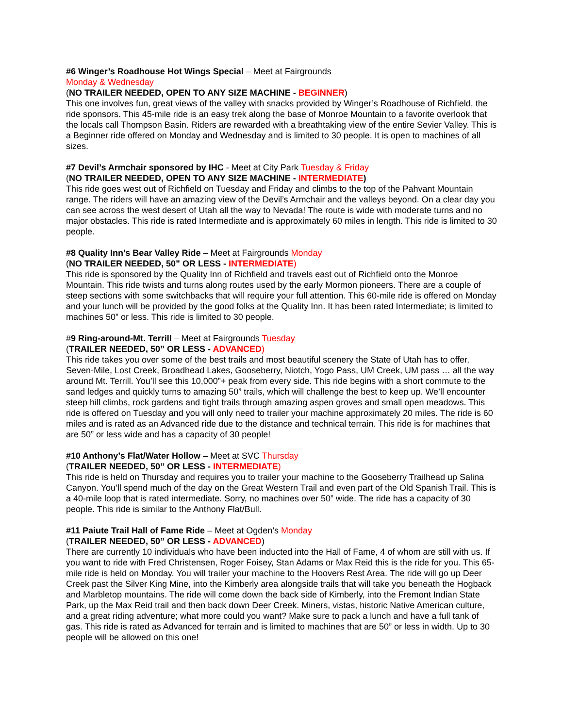#6 Winger’s Roadhouse Hot Wings Special – Meet at Fairgrounds
Monday & Wednesday
(NO TRAILER NEEDED, OPEN TO ANY SIZE MACHINE - BEGINNER)
This one involves fun, great views of the valley with snacks provided by Winger’s Roadhouse of Richfield, the ride sponsors. This 45-mile ride is an easy trek along the base of Monroe Mountain to a favorite overlook that the locals call Thompson Basin. Riders are rewarded with a breathtaking view of the entire Sevier Valley. This is a Beginner ride offered on Monday and Wednesday and is limited to 30 people. It is open to machines of all sizes.
#7 Devil’s Armchair sponsored by IHC - Meet at City Park Tuesday & Friday
(NO TRAILER NEEDED, OPEN TO ANY SIZE MACHINE - INTERMEDIATE)
This ride goes west out of Richfield on Tuesday and Friday and climbs to the top of the Pahvant Mountain range. The riders will have an amazing view of the Devil’s Armchair and the valleys beyond. On a clear day you can see across the west desert of Utah all the way to Nevada! The route is wide with moderate turns and no major obstacles. This ride is rated Intermediate and is approximately 60 miles in length. This ride is limited to 30 people.
#8 Quality Inn’s Bear Valley Ride – Meet at Fairgrounds Monday
(NO TRAILER NEEDED, 50” OR LESS - INTERMEDIATE)
This ride is sponsored by the Quality Inn of Richfield and travels east out of Richfield onto the Monroe Mountain. This ride twists and turns along routes used by the early Mormon pioneers. There are a couple of steep sections with some switchbacks that will require your full attention. This 60-mile ride is offered on Monday and your lunch will be provided by the good folks at the Quality Inn. It has been rated Intermediate; is limited to machines 50” or less. This ride is limited to 30 people.
#9 Ring-around-Mt. Terrill – Meet at Fairgrounds Tuesday
(TRAILER NEEDED, 50” OR LESS - ADVANCED)
This ride takes you over some of the best trails and most beautiful scenery the State of Utah has to offer, Seven-Mile, Lost Creek, Broadhead Lakes, Gooseberry, Niotch, Yogo Pass, UM Creek, UM pass … all the way around Mt. Terrill. You’ll see this 10,000”+ peak from every side. This ride begins with a short commute to the sand ledges and quickly turns to amazing 50” trails, which will challenge the best to keep up. We’ll encounter steep hill climbs, rock gardens and tight trails through amazing aspen groves and small open meadows. This ride is offered on Tuesday and you will only need to trailer your machine approximately 20 miles. The ride is 60 miles and is rated as an Advanced ride due to the distance and technical terrain. This ride is for machines that are 50” or less wide and has a capacity of 30 people!
#10 Anthony’s Flat/Water Hollow – Meet at SVC Thursday
(TRAILER NEEDED, 50” OR LESS - INTERMEDIATE)
This ride is held on Thursday and requires you to trailer your machine to the Gooseberry Trailhead up Salina Canyon. You’ll spend much of the day on the Great Western Trail and even part of the Old Spanish Trail. This is a 40-mile loop that is rated intermediate. Sorry, no machines over 50” wide. The ride has a capacity of 30 people. This ride is similar to the Anthony Flat/Bull.
#11 Paiute Trail Hall of Fame Ride – Meet at Ogden’s Monday
(TRAILER NEEDED, 50” OR LESS - ADVANCED)
There are currently 10 individuals who have been inducted into the Hall of Fame, 4 of whom are still with us. If you want to ride with Fred Christensen, Roger Foisey, Stan Adams or Max Reid this is the ride for you. This 65-mile ride is held on Monday. You will trailer your machine to the Hoovers Rest Area. The ride will go up Deer Creek past the Silver King Mine, into the Kimberly area alongside trails that will take you beneath the Hogback and Marbletop mountains. The ride will come down the back side of Kimberly, into the Fremont Indian State Park, up the Max Reid trail and then back down Deer Creek. Miners, vistas, historic Native American culture, and a great riding adventure; what more could you want? Make sure to pack a lunch and have a full tank of gas. This ride is rated as Advanced for terrain and is limited to machines that are 50” or less in width. Up to 30 people will be allowed on this one!